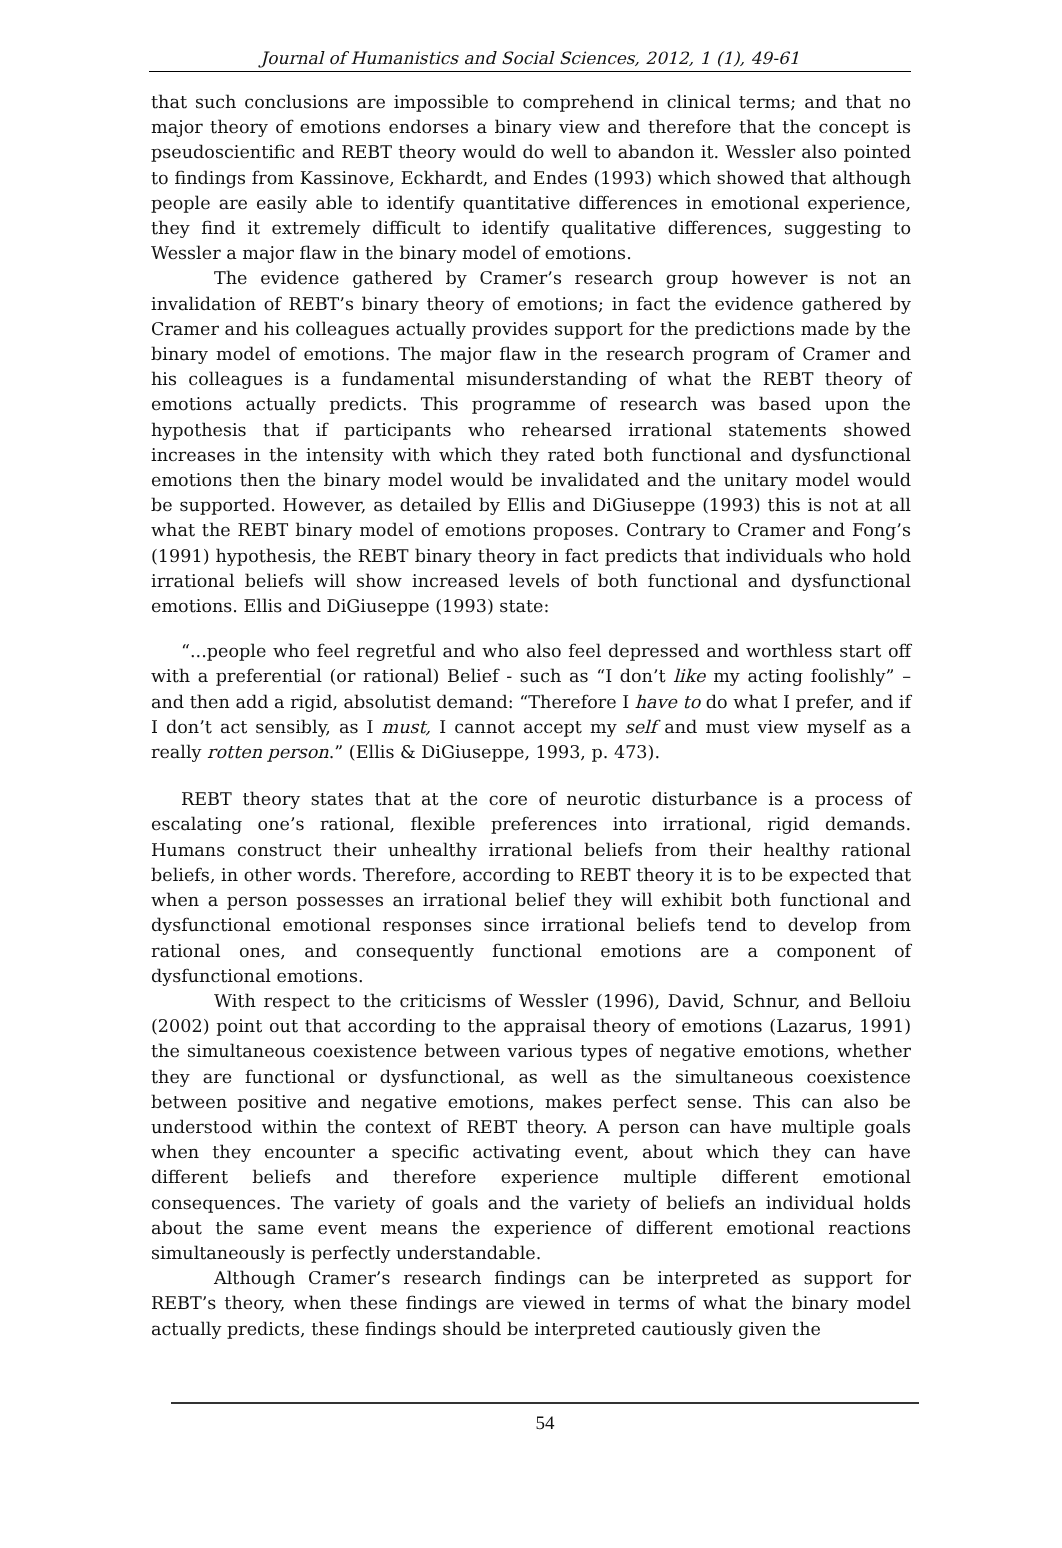Journal of Humanistics and Social Sciences, 2012, 1 (1), 49-61
that such conclusions are impossible to comprehend in clinical terms; and that no major theory of emotions endorses a binary view and therefore that the concept is pseudoscientific and REBT theory would do well to abandon it. Wessler also pointed to findings from Kassinove, Eckhardt, and Endes (1993) which showed that although people are easily able to identify quantitative differences in emotional experience, they find it extremely difficult to identify qualitative differences, suggesting to Wessler a major flaw in the binary model of emotions.
The evidence gathered by Cramer’s research group however is not an invalidation of REBT’s binary theory of emotions; in fact the evidence gathered by Cramer and his colleagues actually provides support for the predictions made by the binary model of emotions. The major flaw in the research program of Cramer and his colleagues is a fundamental misunderstanding of what the REBT theory of emotions actually predicts. This programme of research was based upon the hypothesis that if participants who rehearsed irrational statements showed increases in the intensity with which they rated both functional and dysfunctional emotions then the binary model would be invalidated and the unitary model would be supported. However, as detailed by Ellis and DiGiuseppe (1993) this is not at all what the REBT binary model of emotions proposes. Contrary to Cramer and Fong’s (1991) hypothesis, the REBT binary theory in fact predicts that individuals who hold irrational beliefs will show increased levels of both functional and dysfunctional emotions. Ellis and DiGiuseppe (1993) state:
“...people who feel regretful and who also feel depressed and worthless start off with a preferential (or rational) Belief - such as “I don’t like my acting foolishly” – and then add a rigid, absolutist demand: “Therefore I have to do what I prefer, and if I don’t act sensibly, as I must, I cannot accept my self and must view myself as a really rotten person.” (Ellis & DiGiuseppe, 1993, p. 473).
REBT theory states that at the core of neurotic disturbance is a process of escalating one’s rational, flexible preferences into irrational, rigid demands. Humans construct their unhealthy irrational beliefs from their healthy rational beliefs, in other words. Therefore, according to REBT theory it is to be expected that when a person possesses an irrational belief they will exhibit both functional and dysfunctional emotional responses since irrational beliefs tend to develop from rational ones, and consequently functional emotions are a component of dysfunctional emotions.
With respect to the criticisms of Wessler (1996), David, Schnur, and Belloiu (2002) point out that according to the appraisal theory of emotions (Lazarus, 1991) the simultaneous coexistence between various types of negative emotions, whether they are functional or dysfunctional, as well as the simultaneous coexistence between positive and negative emotions, makes perfect sense. This can also be understood within the context of REBT theory. A person can have multiple goals when they encounter a specific activating event, about which they can have different beliefs and therefore experience multiple different emotional consequences. The variety of goals and the variety of beliefs an individual holds about the same event means the experience of different emotional reactions simultaneously is perfectly understandable.
Although Cramer’s research findings can be interpreted as support for REBT’s theory, when these findings are viewed in terms of what the binary model actually predicts, these findings should be interpreted cautiously given the
54